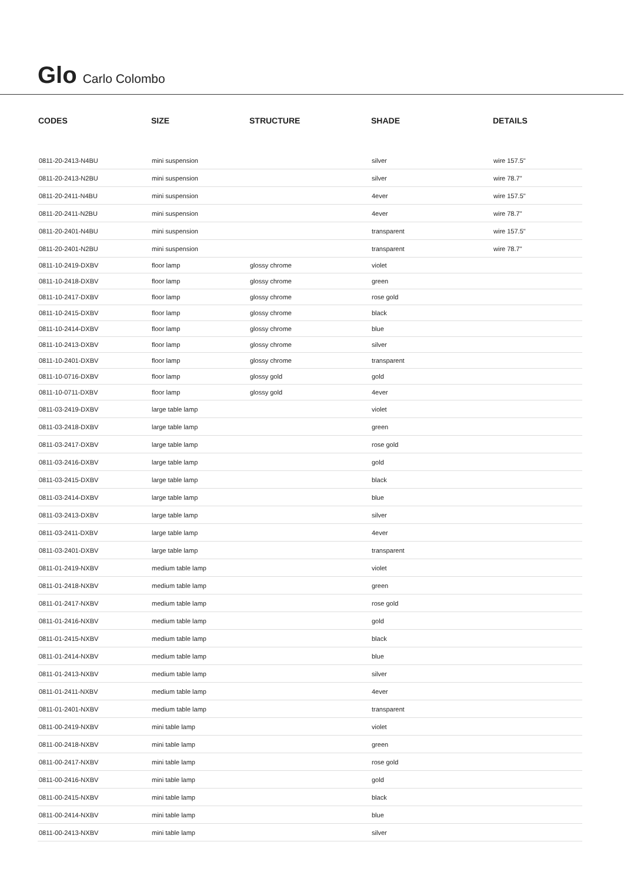Glo Carlo Colombo
| CODES | SIZE | STRUCTURE | SHADE | DETAILS |
| --- | --- | --- | --- | --- |
| 0811-20-2413-N4BU | mini suspension | | silver | wire 157.5" |
| 0811-20-2413-N2BU | mini suspension | | silver | wire 78.7" |
| 0811-20-2411-N4BU | mini suspension | | 4ever | wire 157.5" |
| 0811-20-2411-N2BU | mini suspension | | 4ever | wire 78.7" |
| 0811-20-2401-N4BU | mini suspension | | transparent | wire 157.5" |
| 0811-20-2401-N2BU | mini suspension | | transparent | wire 78.7" |
| 0811-10-2419-DXBV | floor lamp | glossy chrome | violet | |
| 0811-10-2418-DXBV | floor lamp | glossy chrome | green | |
| 0811-10-2417-DXBV | floor lamp | glossy chrome | rose gold | |
| 0811-10-2415-DXBV | floor lamp | glossy chrome | black | |
| 0811-10-2414-DXBV | floor lamp | glossy chrome | blue | |
| 0811-10-2413-DXBV | floor lamp | glossy chrome | silver | |
| 0811-10-2401-DXBV | floor lamp | glossy chrome | transparent | |
| 0811-10-0716-DXBV | floor lamp | glossy gold | gold | |
| 0811-10-0711-DXBV | floor lamp | glossy gold | 4ever | |
| 0811-03-2419-DXBV | large table lamp | | violet | |
| 0811-03-2418-DXBV | large table lamp | | green | |
| 0811-03-2417-DXBV | large table lamp | | rose gold | |
| 0811-03-2416-DXBV | large table lamp | | gold | |
| 0811-03-2415-DXBV | large table lamp | | black | |
| 0811-03-2414-DXBV | large table lamp | | blue | |
| 0811-03-2413-DXBV | large table lamp | | silver | |
| 0811-03-2411-DXBV | large table lamp | | 4ever | |
| 0811-03-2401-DXBV | large table lamp | | transparent | |
| 0811-01-2419-NXBV | medium table lamp | | violet | |
| 0811-01-2418-NXBV | medium table lamp | | green | |
| 0811-01-2417-NXBV | medium table lamp | | rose gold | |
| 0811-01-2416-NXBV | medium table lamp | | gold | |
| 0811-01-2415-NXBV | medium table lamp | | black | |
| 0811-01-2414-NXBV | medium table lamp | | blue | |
| 0811-01-2413-NXBV | medium table lamp | | silver | |
| 0811-01-2411-NXBV | medium table lamp | | 4ever | |
| 0811-01-2401-NXBV | medium table lamp | | transparent | |
| 0811-00-2419-NXBV | mini table lamp | | violet | |
| 0811-00-2418-NXBV | mini table lamp | | green | |
| 0811-00-2417-NXBV | mini table lamp | | rose gold | |
| 0811-00-2416-NXBV | mini table lamp | | gold | |
| 0811-00-2415-NXBV | mini table lamp | | black | |
| 0811-00-2414-NXBV | mini table lamp | | blue | |
| 0811-00-2413-NXBV | mini table lamp | | silver | |